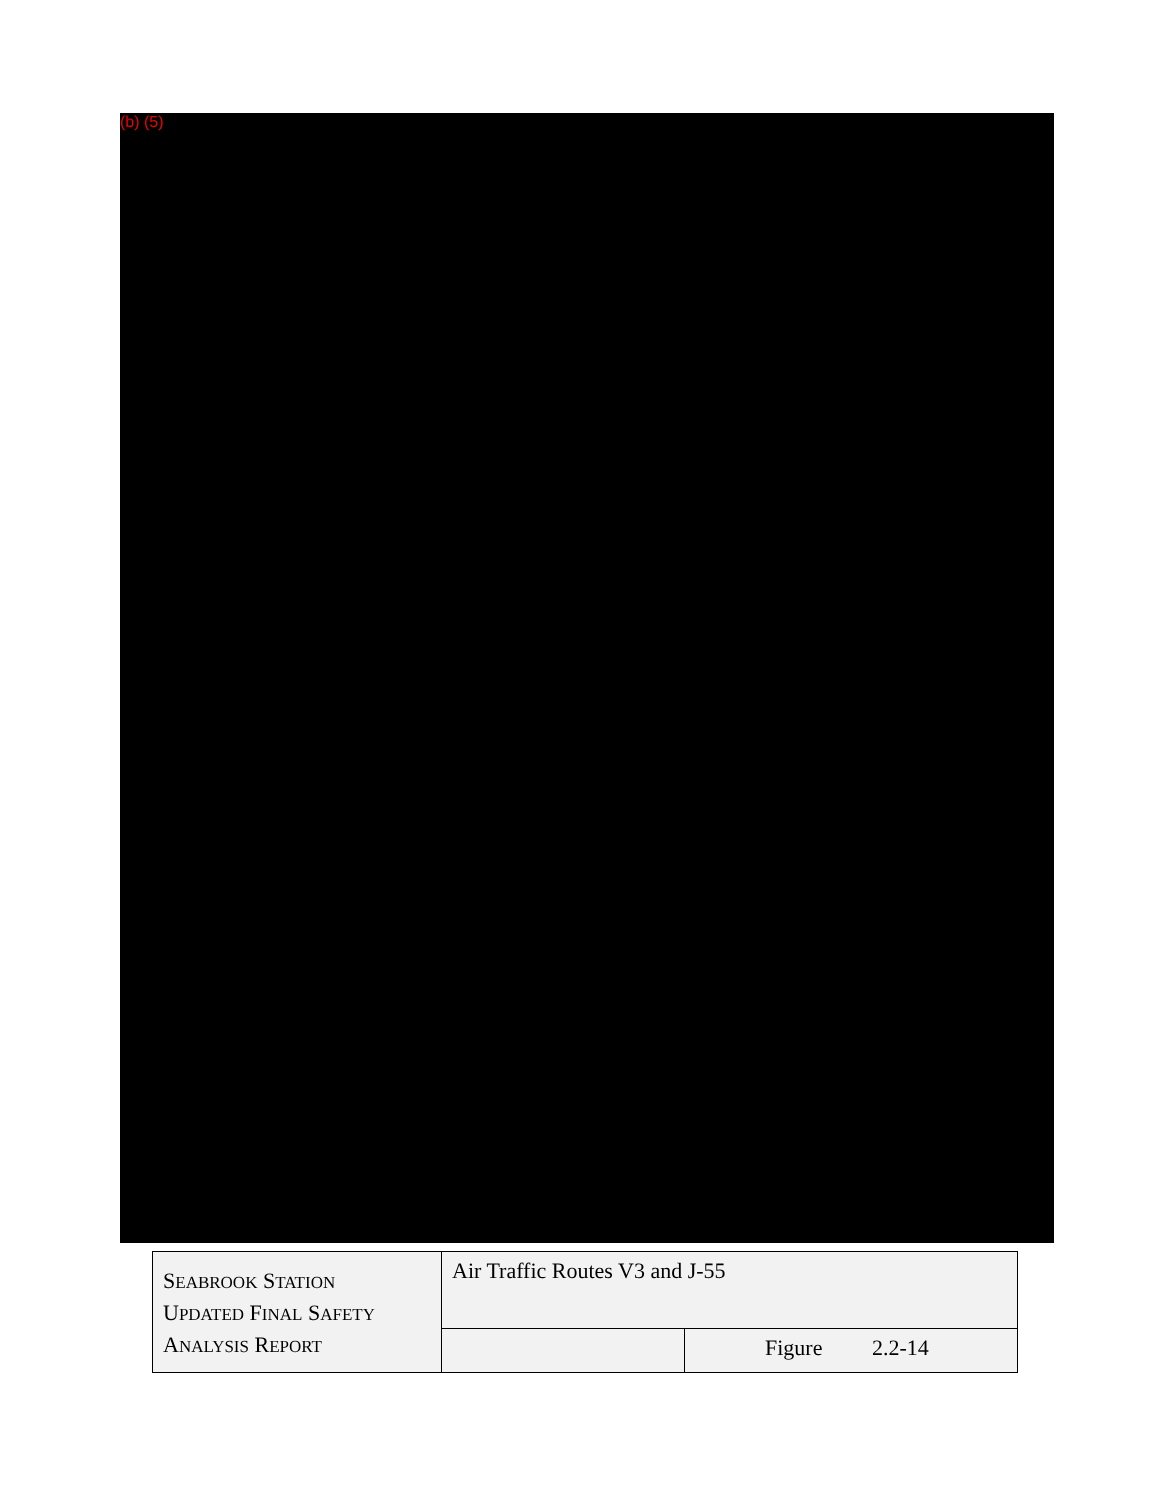(b) (5)
| S EABROOK S TATION U PDATED F INAL S AFETY A NALYSIS R EPORT | Air Traffic Routes V3 and J-55 | |
| | | Figure 2.2-14 |